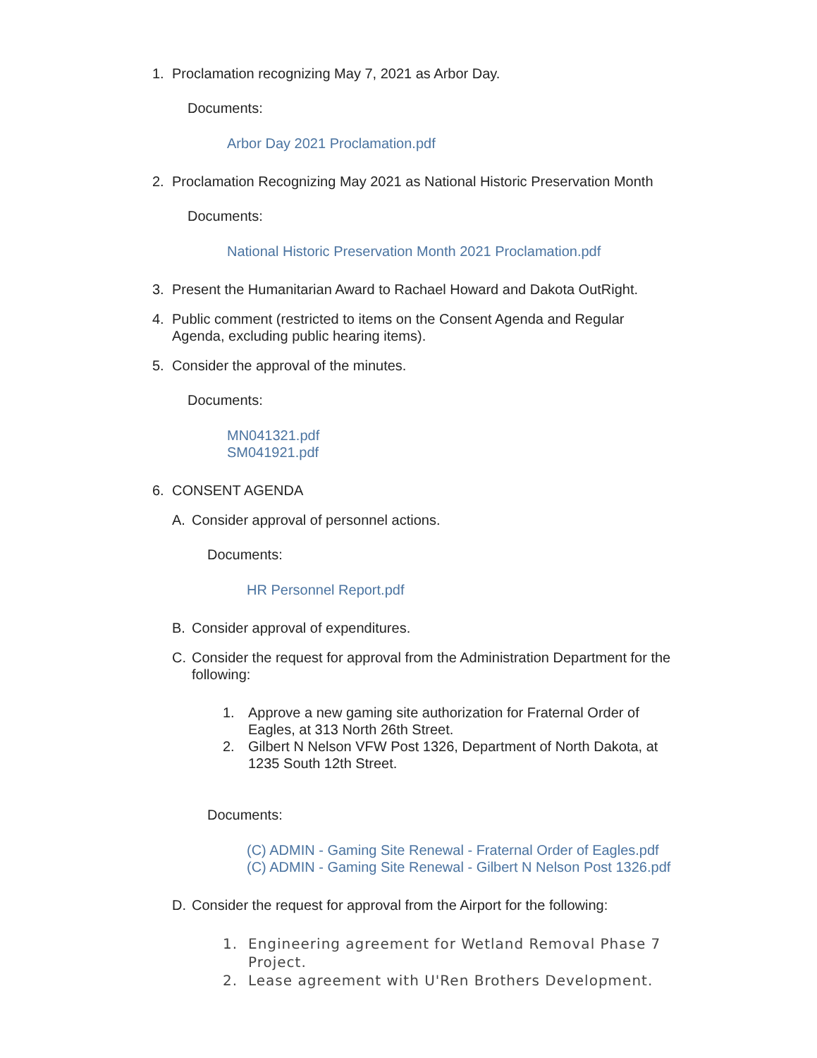1. Proclamation recognizing May 7, 2021 as Arbor Day.
Documents:
Arbor Day 2021 Proclamation.pdf
2. Proclamation Recognizing May 2021 as National Historic Preservation Month
Documents:
National Historic Preservation Month 2021 Proclamation.pdf
3. Present the Humanitarian Award to Rachael Howard and Dakota OutRight.
4. Public comment (restricted to items on the Consent Agenda and Regular Agenda, excluding public hearing items).
5. Consider the approval of the minutes.
Documents:
MN041321.pdf
SM041921.pdf
6. CONSENT AGENDA
A. Consider approval of personnel actions.
Documents:
HR Personnel Report.pdf
B. Consider approval of expenditures.
C. Consider the request for approval from the Administration Department for the following:
1. Approve a new gaming site authorization for Fraternal Order of Eagles, at 313 North 26th Street.
2. Gilbert N Nelson VFW Post 1326, Department of North Dakota, at 1235 South 12th Street.
Documents:
(C) ADMIN - Gaming Site Renewal - Fraternal Order of Eagles.pdf
(C) ADMIN - Gaming Site Renewal - Gilbert N Nelson Post 1326.pdf
D. Consider the request for approval from the Airport for the following:
1. Engineering agreement for Wetland Removal Phase 7 Project.
2. Lease agreement with U'Ren Brothers Development.